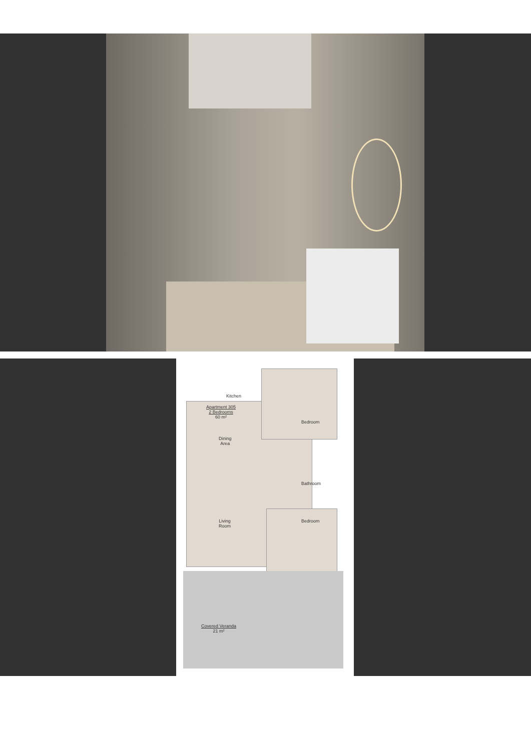Kitchen
Apartment 305
2 Bedrooms
60 m²
Dining
Area
Bedroom
Bathroom
Living
Room
Bedroom
Covered Veranda
21 m²